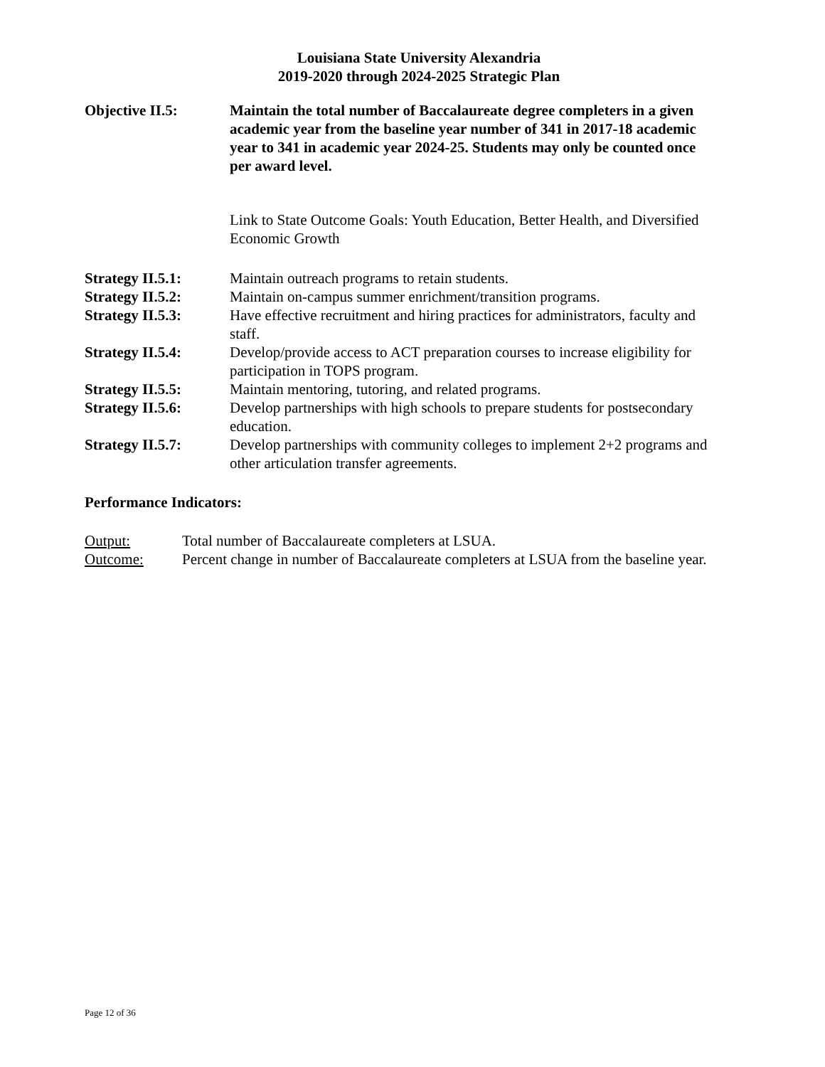Louisiana State University Alexandria
2019-2020 through 2024-2025 Strategic Plan
Objective II.5: Maintain the total number of Baccalaureate degree completers in a given academic year from the baseline year number of 341 in 2017-18 academic year to 341 in academic year 2024-25. Students may only be counted once per award level.
Link to State Outcome Goals: Youth Education, Better Health, and Diversified Economic Growth
Strategy II.5.1: Maintain outreach programs to retain students.
Strategy II.5.2: Maintain on-campus summer enrichment/transition programs.
Strategy II.5.3: Have effective recruitment and hiring practices for administrators, faculty and staff.
Strategy II.5.4: Develop/provide access to ACT preparation courses to increase eligibility for participation in TOPS program.
Strategy II.5.5: Maintain mentoring, tutoring, and related programs.
Strategy II.5.6: Develop partnerships with high schools to prepare students for postsecondary education.
Strategy II.5.7: Develop partnerships with community colleges to implement 2+2 programs and other articulation transfer agreements.
Performance Indicators:
Output: Total number of Baccalaureate completers at LSUA.
Outcome: Percent change in number of Baccalaureate completers at LSUA from the baseline year.
Page 12 of 36